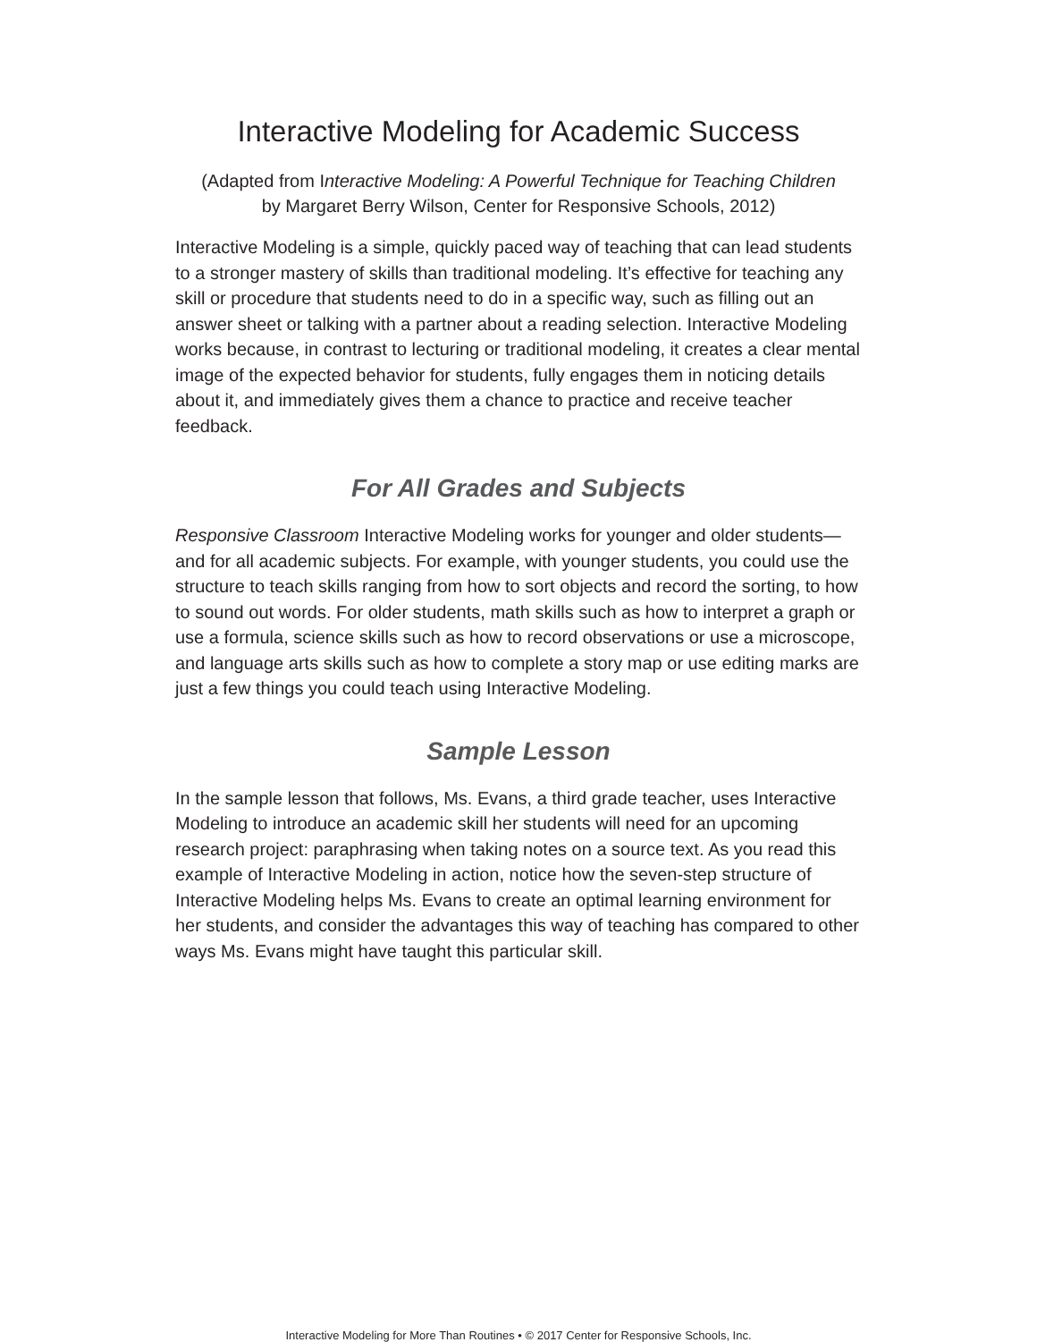Interactive Modeling for Academic Success
(Adapted from Interactive Modeling: A Powerful Technique for Teaching Children
by Margaret Berry Wilson, Center for Responsive Schools, 2012)
Interactive Modeling is a simple, quickly paced way of teaching that can lead students to a stronger mastery of skills than traditional modeling. It’s effective for teaching any skill or procedure that students need to do in a specific way, such as filling out an answer sheet or talking with a partner about a reading selection. Interactive Modeling works because, in contrast to lecturing or traditional modeling, it creates a clear mental image of the expected behavior for students, fully engages them in noticing details about it, and immediately gives them a chance to practice and receive teacher feedback.
For All Grades and Subjects
Responsive Classroom Interactive Modeling works for younger and older students—and for all academic subjects. For example, with younger students, you could use the structure to teach skills ranging from how to sort objects and record the sorting, to how to sound out words. For older students, math skills such as how to interpret a graph or use a formula, science skills such as how to record observations or use a microscope, and language arts skills such as how to complete a story map or use editing marks are just a few things you could teach using Interactive Modeling.
Sample Lesson
In the sample lesson that follows, Ms. Evans, a third grade teacher, uses Interactive Modeling to introduce an academic skill her students will need for an upcoming research project: paraphrasing when taking notes on a source text. As you read this example of Interactive Modeling in action, notice how the seven-step structure of Interactive Modeling helps Ms. Evans to create an optimal learning environment for her students, and consider the advantages this way of teaching has compared to other ways Ms. Evans might have taught this particular skill.
Interactive Modeling for More Than Routines • © 2017 Center for Responsive Schools, Inc.